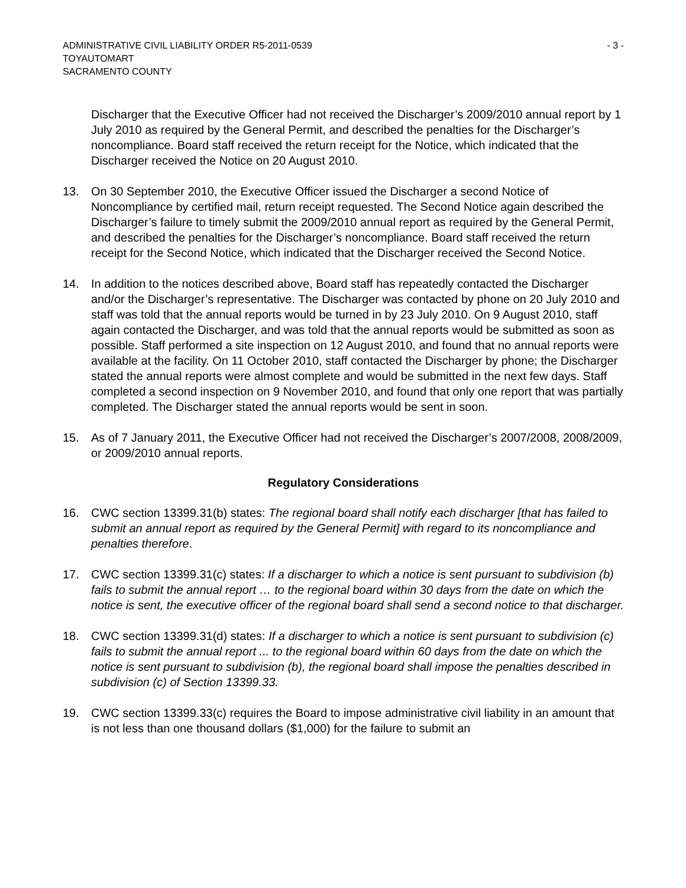ADMINISTRATIVE CIVIL LIABILITY ORDER R5-2011-0539 - 3 -
TOYAUTOMART
SACRAMENTO COUNTY
Discharger that the Executive Officer had not received the Discharger’s 2009/2010 annual report by 1 July 2010 as required by the General Permit, and described the penalties for the Discharger’s noncompliance. Board staff received the return receipt for the Notice, which indicated that the Discharger received the Notice on 20 August 2010.
13. On 30 September 2010, the Executive Officer issued the Discharger a second Notice of Noncompliance by certified mail, return receipt requested. The Second Notice again described the Discharger’s failure to timely submit the 2009/2010 annual report as required by the General Permit, and described the penalties for the Discharger’s noncompliance. Board staff received the return receipt for the Second Notice, which indicated that the Discharger received the Second Notice.
14. In addition to the notices described above, Board staff has repeatedly contacted the Discharger and/or the Discharger’s representative. The Discharger was contacted by phone on 20 July 2010 and staff was told that the annual reports would be turned in by 23 July 2010. On 9 August 2010, staff again contacted the Discharger, and was told that the annual reports would be submitted as soon as possible. Staff performed a site inspection on 12 August 2010, and found that no annual reports were available at the facility. On 11 October 2010, staff contacted the Discharger by phone; the Discharger stated the annual reports were almost complete and would be submitted in the next few days. Staff completed a second inspection on 9 November 2010, and found that only one report that was partially completed. The Discharger stated the annual reports would be sent in soon.
15. As of 7 January 2011, the Executive Officer had not received the Discharger’s 2007/2008, 2008/2009, or 2009/2010 annual reports.
Regulatory Considerations
16. CWC section 13399.31(b) states: The regional board shall notify each discharger [that has failed to submit an annual report as required by the General Permit] with regard to its noncompliance and penalties therefore.
17. CWC section 13399.31(c) states: If a discharger to which a notice is sent pursuant to subdivision (b) fails to submit the annual report … to the regional board within 30 days from the date on which the notice is sent, the executive officer of the regional board shall send a second notice to that discharger.
18. CWC section 13399.31(d) states: If a discharger to which a notice is sent pursuant to subdivision (c) fails to submit the annual report ... to the regional board within 60 days from the date on which the notice is sent pursuant to subdivision (b), the regional board shall impose the penalties described in subdivision (c) of Section 13399.33.
19. CWC section 13399.33(c) requires the Board to impose administrative civil liability in an amount that is not less than one thousand dollars ($1,000) for the failure to submit an